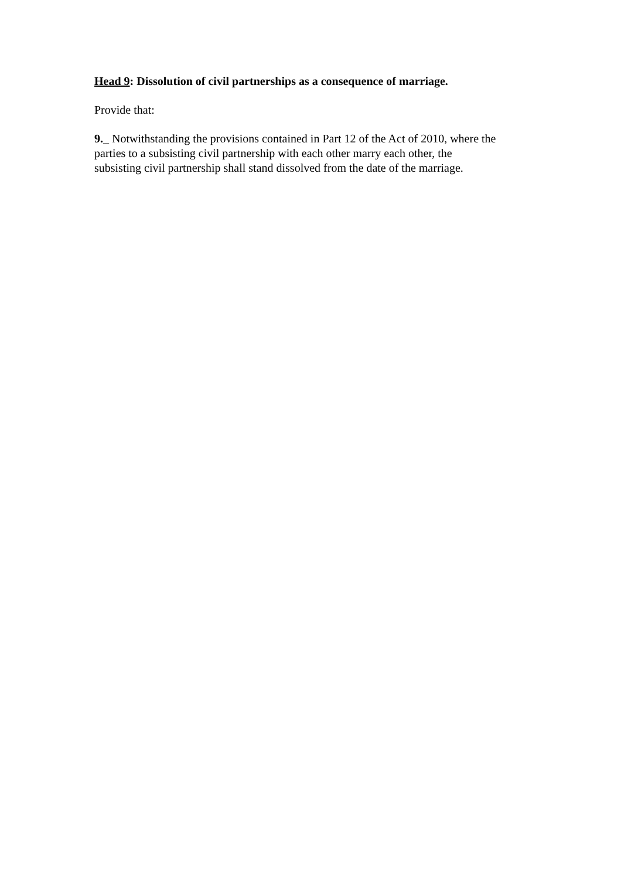Head 9: Dissolution of civil partnerships as a consequence of marriage.
Provide that:
9._ Notwithstanding the provisions contained in Part 12 of the Act of 2010, where the
parties to a subsisting civil partnership with each other marry each other, the
subsisting civil partnership shall stand dissolved from the date of the marriage.